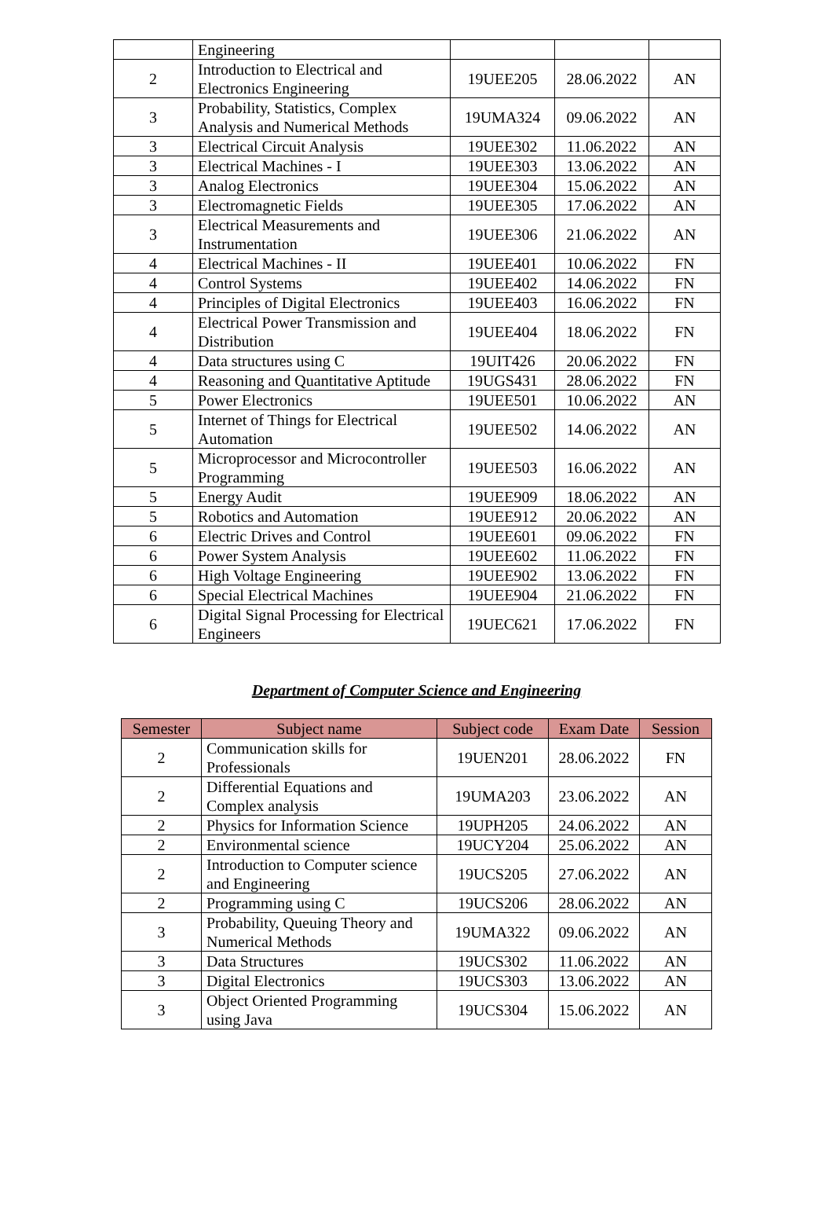| | Engineering | | | |
| 2 | Introduction to Electrical and Electronics Engineering | 19UEE205 | 28.06.2022 | AN |
| 3 | Probability, Statistics, Complex Analysis and Numerical Methods | 19UMA324 | 09.06.2022 | AN |
| 3 | Electrical Circuit Analysis | 19UEE302 | 11.06.2022 | AN |
| 3 | Electrical Machines - I | 19UEE303 | 13.06.2022 | AN |
| 3 | Analog Electronics | 19UEE304 | 15.06.2022 | AN |
| 3 | Electromagnetic Fields | 19UEE305 | 17.06.2022 | AN |
| 3 | Electrical Measurements and Instrumentation | 19UEE306 | 21.06.2022 | AN |
| 4 | Electrical Machines - II | 19UEE401 | 10.06.2022 | FN |
| 4 | Control Systems | 19UEE402 | 14.06.2022 | FN |
| 4 | Principles of Digital Electronics | 19UEE403 | 16.06.2022 | FN |
| 4 | Electrical Power Transmission and Distribution | 19UEE404 | 18.06.2022 | FN |
| 4 | Data structures using C | 19UIT426 | 20.06.2022 | FN |
| 4 | Reasoning and Quantitative Aptitude | 19UGS431 | 28.06.2022 | FN |
| 5 | Power Electronics | 19UEE501 | 10.06.2022 | AN |
| 5 | Internet of Things for Electrical Automation | 19UEE502 | 14.06.2022 | AN |
| 5 | Microprocessor and Microcontroller Programming | 19UEE503 | 16.06.2022 | AN |
| 5 | Energy Audit | 19UEE909 | 18.06.2022 | AN |
| 5 | Robotics and Automation | 19UEE912 | 20.06.2022 | AN |
| 6 | Electric Drives and Control | 19UEE601 | 09.06.2022 | FN |
| 6 | Power System Analysis | 19UEE602 | 11.06.2022 | FN |
| 6 | High Voltage Engineering | 19UEE902 | 13.06.2022 | FN |
| 6 | Special Electrical Machines | 19UEE904 | 21.06.2022 | FN |
| 6 | Digital Signal Processing for Electrical Engineers | 19UEC621 | 17.06.2022 | FN |
Department of Computer Science and Engineering
| Semester | Subject name | Subject code | Exam Date | Session |
| --- | --- | --- | --- | --- |
| 2 | Communication skills for Professionals | 19UEN201 | 28.06.2022 | FN |
| 2 | Differential Equations and Complex analysis | 19UMA203 | 23.06.2022 | AN |
| 2 | Physics for Information Science | 19UPH205 | 24.06.2022 | AN |
| 2 | Environmental science | 19UCY204 | 25.06.2022 | AN |
| 2 | Introduction to Computer science and Engineering | 19UCS205 | 27.06.2022 | AN |
| 2 | Programming using C | 19UCS206 | 28.06.2022 | AN |
| 3 | Probability, Queuing Theory and Numerical Methods | 19UMA322 | 09.06.2022 | AN |
| 3 | Data Structures | 19UCS302 | 11.06.2022 | AN |
| 3 | Digital Electronics | 19UCS303 | 13.06.2022 | AN |
| 3 | Object Oriented Programming using Java | 19UCS304 | 15.06.2022 | AN |